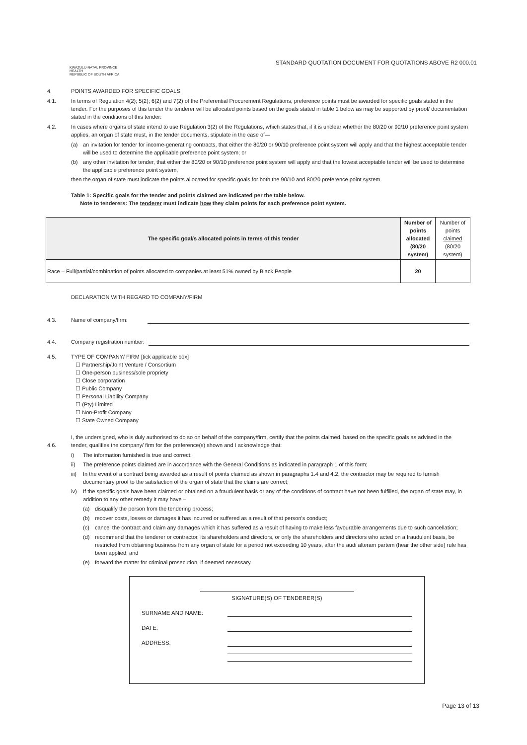STANDARD QUOTATION DOCUMENT FOR QUOTATIONS ABOVE R2 000.01
KWAZULU-NATAL PROVINCE
HEALTH
REPUBLIC OF SOUTH AFRICA
4. POINTS AWARDED FOR SPECIFIC GOALS
4.1. In terms of Regulation 4(2); 5(2); 6(2) and 7(2) of the Preferential Procurement Regulations, preference points must be awarded for specific goals stated in the tender. For the purposes of this tender the tenderer will be allocated points based on the goals stated in table 1 below as may be supported by proof/ documentation stated in the conditions of this tender:
4.2. In cases where organs of state intend to use Regulation 3(2) of the Regulations, which states that, if it is unclear whether the 80/20 or 90/10 preference point system applies, an organ of state must, in the tender documents, stipulate in the case of—
(a) an invitation for tender for income-generating contracts, that either the 80/20 or 90/10 preference point system will apply and that the highest acceptable tender will be used to determine the applicable preference point system; or
(b) any other invitation for tender, that either the 80/20 or 90/10 preference point system will apply and that the lowest acceptable tender will be used to determine the applicable preference point system,
then the organ of state must indicate the points allocated for specific goals for both the 90/10 and 80/20 preference point system.
Table 1: Specific goals for the tender and points claimed are indicated per the table below.
Note to tenderers: The tenderer must indicate how they claim points for each preference point system.
| The specific goal/s allocated points in terms of this tender | Number of points allocated (80/20 system) | Number of points claimed (80/20 system) |
| --- | --- | --- |
| Race – Full/partial/combination of points allocated to companies at least 51% owned by Black People | 20 | |
DECLARATION WITH REGARD TO COMPANY/FIRM
4.3. Name of company/firm:
4.4. Company registration number:
4.5. TYPE OF COMPANY/ FIRM [tick applicable box]
☐ Partnership/Joint Venture / Consortium
☐ One-person business/sole propriety
☐ Close corporation
☐ Public Company
☐ Personal Liability Company
☐ (Pty) Limited
☐ Non-Profit Company
☐ State Owned Company
4.6. I, the undersigned, who is duly authorised to do so on behalf of the company/firm, certify that the points claimed, based on the specific goals as advised in the tender, qualifies the company/ firm for the preference(s) shown and I acknowledge that:
i) The information furnished is true and correct;
ii) The preference points claimed are in accordance with the General Conditions as indicated in paragraph 1 of this form;
iii)
In the event of a contract being awarded as a result of points claimed as shown in paragraphs 1.4 and 4.2, the contractor may be required to furnish documentary proof to the satisfaction of the organ of state that the claims are correct;
iv) If the specific goals have been claimed or obtained on a fraudulent basis or any of the conditions of contract have not been fulfilled, the organ of state may, in addition to any other remedy it may have –
(a) disqualify the person from the tendering process;
(b) recover costs, losses or damages it has incurred or suffered as a result of that person's conduct;
(c) cancel the contract and claim any damages which it has suffered as a result of having to make less favourable arrangements due to such cancellation;
(d) recommend that the tenderer or contractor, its shareholders and directors, or only the shareholders and directors who acted on a fraudulent basis, be restricted from obtaining business from any organ of state for a period not exceeding 10 years, after the audi alteram partem (hear the other side) rule has been applied; and
(e) forward the matter for criminal prosecution, if deemed necessary.
SIGNATURE(S) OF TENDERER(S)
SURNAME AND NAME:
DATE:
ADDRESS:
Page 13 of 13